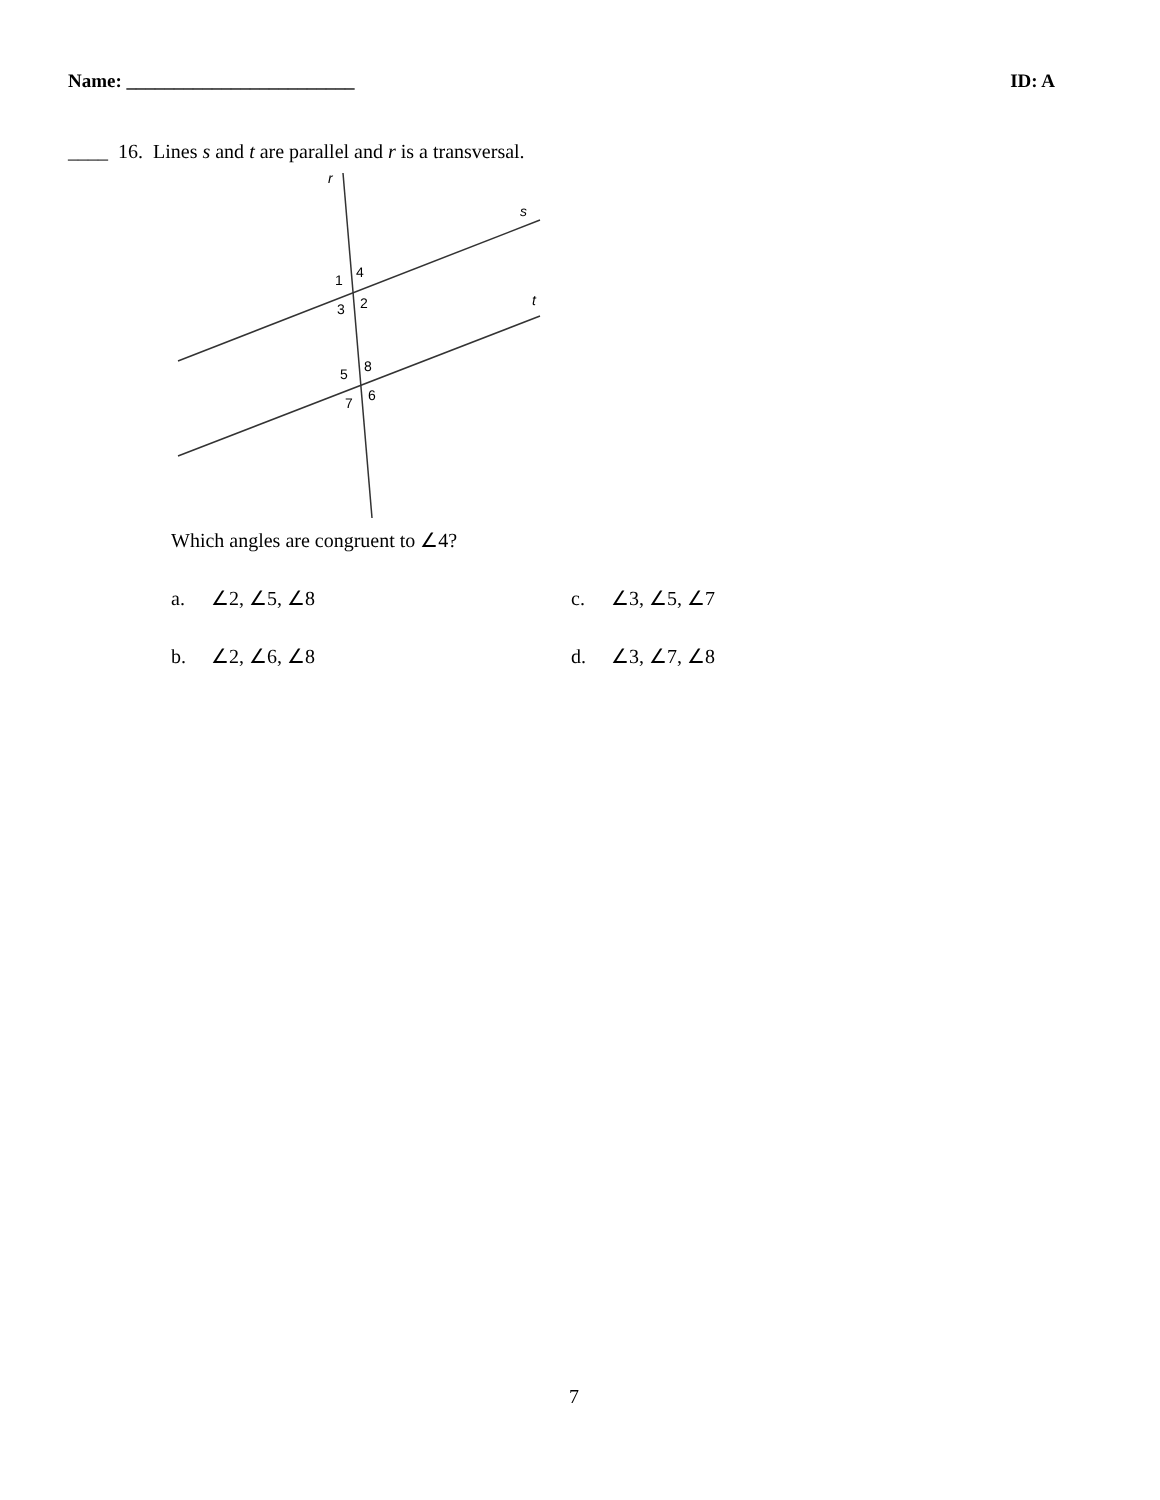Name: ________________________ ID: A
____ 16. Lines s and t are parallel and r is a transversal.
r
s
t
1
4
3
2
5
8
7
6
Which angles are congruent to ∠4?
a. ∠2, ∠5, ∠8
c. ∠3, ∠5, ∠7
b. ∠2, ∠6, ∠8
d. ∠3, ∠7, ∠8
7